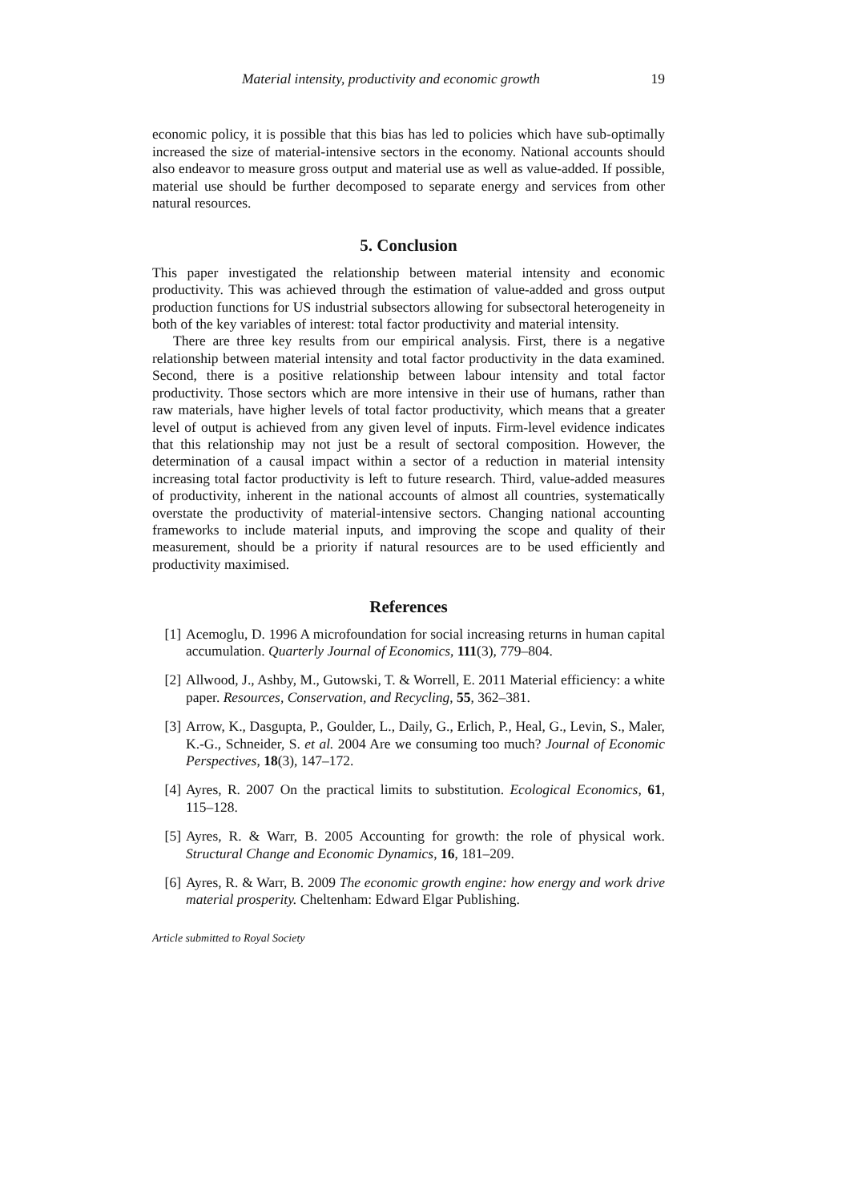Material intensity, productivity and economic growth 19
economic policy, it is possible that this bias has led to policies which have sub-optimally increased the size of material-intensive sectors in the economy. National accounts should also endeavor to measure gross output and material use as well as value-added. If possible, material use should be further decomposed to separate energy and services from other natural resources.
5. Conclusion
This paper investigated the relationship between material intensity and economic productivity. This was achieved through the estimation of value-added and gross output production functions for US industrial subsectors allowing for subsectoral heterogeneity in both of the key variables of interest: total factor productivity and material intensity.
There are three key results from our empirical analysis. First, there is a negative relationship between material intensity and total factor productivity in the data examined. Second, there is a positive relationship between labour intensity and total factor productivity. Those sectors which are more intensive in their use of humans, rather than raw materials, have higher levels of total factor productivity, which means that a greater level of output is achieved from any given level of inputs. Firm-level evidence indicates that this relationship may not just be a result of sectoral composition. However, the determination of a causal impact within a sector of a reduction in material intensity increasing total factor productivity is left to future research. Third, value-added measures of productivity, inherent in the national accounts of almost all countries, systematically overstate the productivity of material-intensive sectors. Changing national accounting frameworks to include material inputs, and improving the scope and quality of their measurement, should be a priority if natural resources are to be used efficiently and productivity maximised.
References
[1] Acemoglu, D. 1996 A microfoundation for social increasing returns in human capital accumulation. Quarterly Journal of Economics, 111(3), 779–804.
[2] Allwood, J., Ashby, M., Gutowski, T. & Worrell, E. 2011 Material efficiency: a white paper. Resources, Conservation, and Recycling, 55, 362–381.
[3] Arrow, K., Dasgupta, P., Goulder, L., Daily, G., Erlich, P., Heal, G., Levin, S., Maler, K.-G., Schneider, S. et al. 2004 Are we consuming too much? Journal of Economic Perspectives, 18(3), 147–172.
[4] Ayres, R. 2007 On the practical limits to substitution. Ecological Economics, 61, 115–128.
[5] Ayres, R. & Warr, B. 2005 Accounting for growth: the role of physical work. Structural Change and Economic Dynamics, 16, 181–209.
[6] Ayres, R. & Warr, B. 2009 The economic growth engine: how energy and work drive material prosperity. Cheltenham: Edward Elgar Publishing.
Article submitted to Royal Society